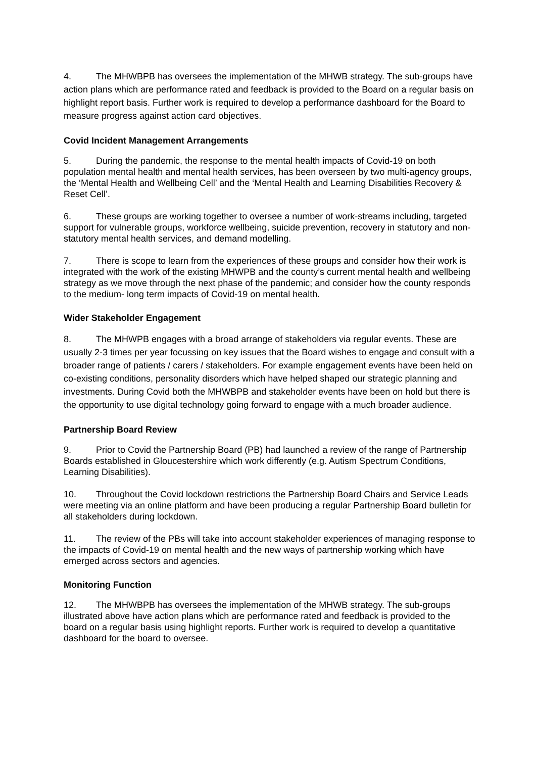4. The MHWBPB has oversees the implementation of the MHWB strategy. The sub-groups have action plans which are performance rated and feedback is provided to the Board on a regular basis on highlight report basis. Further work is required to develop a performance dashboard for the Board to measure progress against action card objectives.
Covid Incident Management Arrangements
5. During the pandemic, the response to the mental health impacts of Covid-19 on both population mental health and mental health services, has been overseen by two multi-agency groups, the ‘Mental Health and Wellbeing Cell’ and the ‘Mental Health and Learning Disabilities Recovery & Reset Cell’.
6. These groups are working together to oversee a number of work-streams including, targeted support for vulnerable groups, workforce wellbeing, suicide prevention, recovery in statutory and non-statutory mental health services, and demand modelling.
7. There is scope to learn from the experiences of these groups and consider how their work is integrated with the work of the existing MHWPB and the county’s current mental health and wellbeing strategy as we move through the next phase of the pandemic; and consider how the county responds to the medium- long term impacts of Covid-19 on mental health.
Wider Stakeholder Engagement
8. The MHWPB engages with a broad arrange of stakeholders via regular events. These are usually 2-3 times per year focussing on key issues that the Board wishes to engage and consult with a broader range of patients / carers / stakeholders. For example engagement events have been held on co-existing conditions, personality disorders which have helped shaped our strategic planning and investments. During Covid both the MHWBPB and stakeholder events have been on hold but there is the opportunity to use digital technology going forward to engage with a much broader audience.
Partnership Board Review
9. Prior to Covid the Partnership Board (PB) had launched a review of the range of Partnership Boards established in Gloucestershire which work differently (e.g. Autism Spectrum Conditions, Learning Disabilities).
10. Throughout the Covid lockdown restrictions the Partnership Board Chairs and Service Leads were meeting via an online platform and have been producing a regular Partnership Board bulletin for all stakeholders during lockdown.
11. The review of the PBs will take into account stakeholder experiences of managing response to the impacts of Covid-19 on mental health and the new ways of partnership working which have emerged across sectors and agencies.
Monitoring Function
12. The MHWBPB has oversees the implementation of the MHWB strategy. The sub-groups illustrated above have action plans which are performance rated and feedback is provided to the board on a regular basis using highlight reports. Further work is required to develop a quantitative dashboard for the board to oversee.